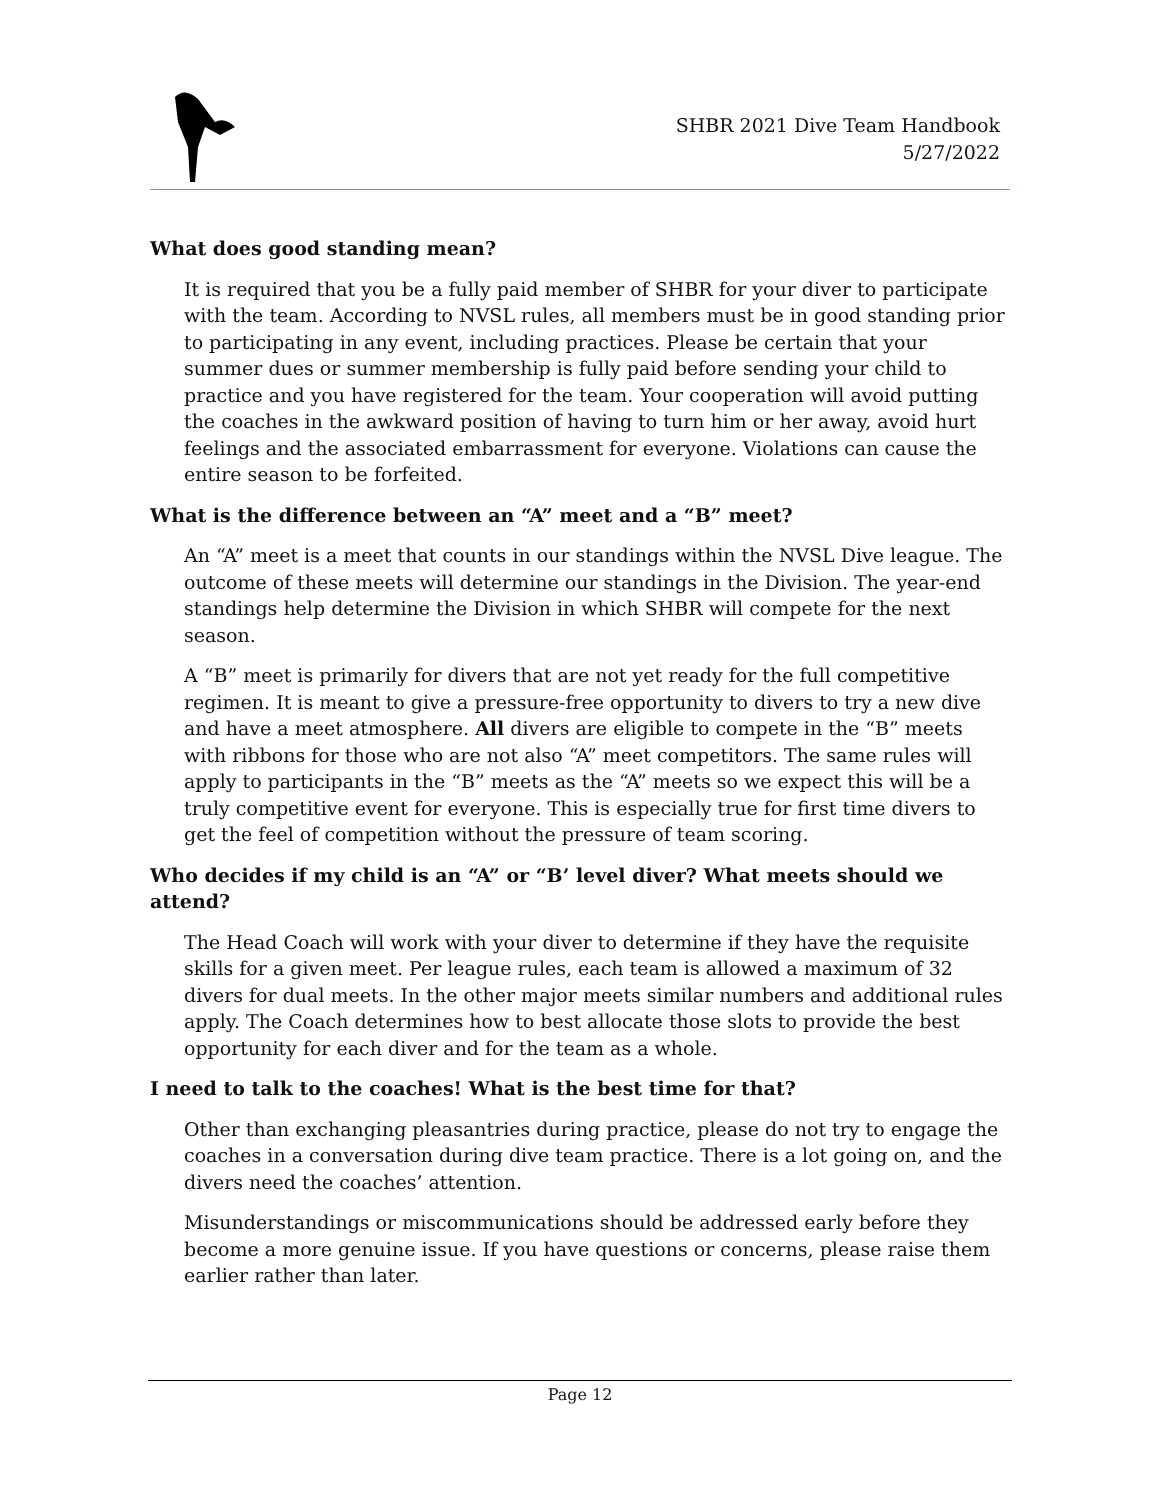SHBR 2021 Dive Team Handbook
5/27/2022
What does good standing mean?
It is required that you be a fully paid member of SHBR for your diver to participate with the team. According to NVSL rules, all members must be in good standing prior to participating in any event, including practices. Please be certain that your summer dues or summer membership is fully paid before sending your child to practice and you have registered for the team. Your cooperation will avoid putting the coaches in the awkward position of having to turn him or her away, avoid hurt feelings and the associated embarrassment for everyone. Violations can cause the entire season to be forfeited.
What is the difference between an “A” meet and a “B” meet?
An “A” meet is a meet that counts in our standings within the NVSL Dive league. The outcome of these meets will determine our standings in the Division. The year-end standings help determine the Division in which SHBR will compete for the next season.
A “B” meet is primarily for divers that are not yet ready for the full competitive regimen. It is meant to give a pressure-free opportunity to divers to try a new dive and have a meet atmosphere. All divers are eligible to compete in the “B” meets with ribbons for those who are not also “A” meet competitors. The same rules will apply to participants in the “B” meets as the “A” meets so we expect this will be a truly competitive event for everyone. This is especially true for first time divers to get the feel of competition without the pressure of team scoring.
Who decides if my child is an “A” or “B’ level diver? What meets should we attend?
The Head Coach will work with your diver to determine if they have the requisite skills for a given meet. Per league rules, each team is allowed a maximum of 32 divers for dual meets. In the other major meets similar numbers and additional rules apply. The Coach determines how to best allocate those slots to provide the best opportunity for each diver and for the team as a whole.
I need to talk to the coaches! What is the best time for that?
Other than exchanging pleasantries during practice, please do not try to engage the coaches in a conversation during dive team practice. There is a lot going on, and the divers need the coaches’ attention.
Misunderstandings or miscommunications should be addressed early before they become a more genuine issue. If you have questions or concerns, please raise them earlier rather than later.
Page 12